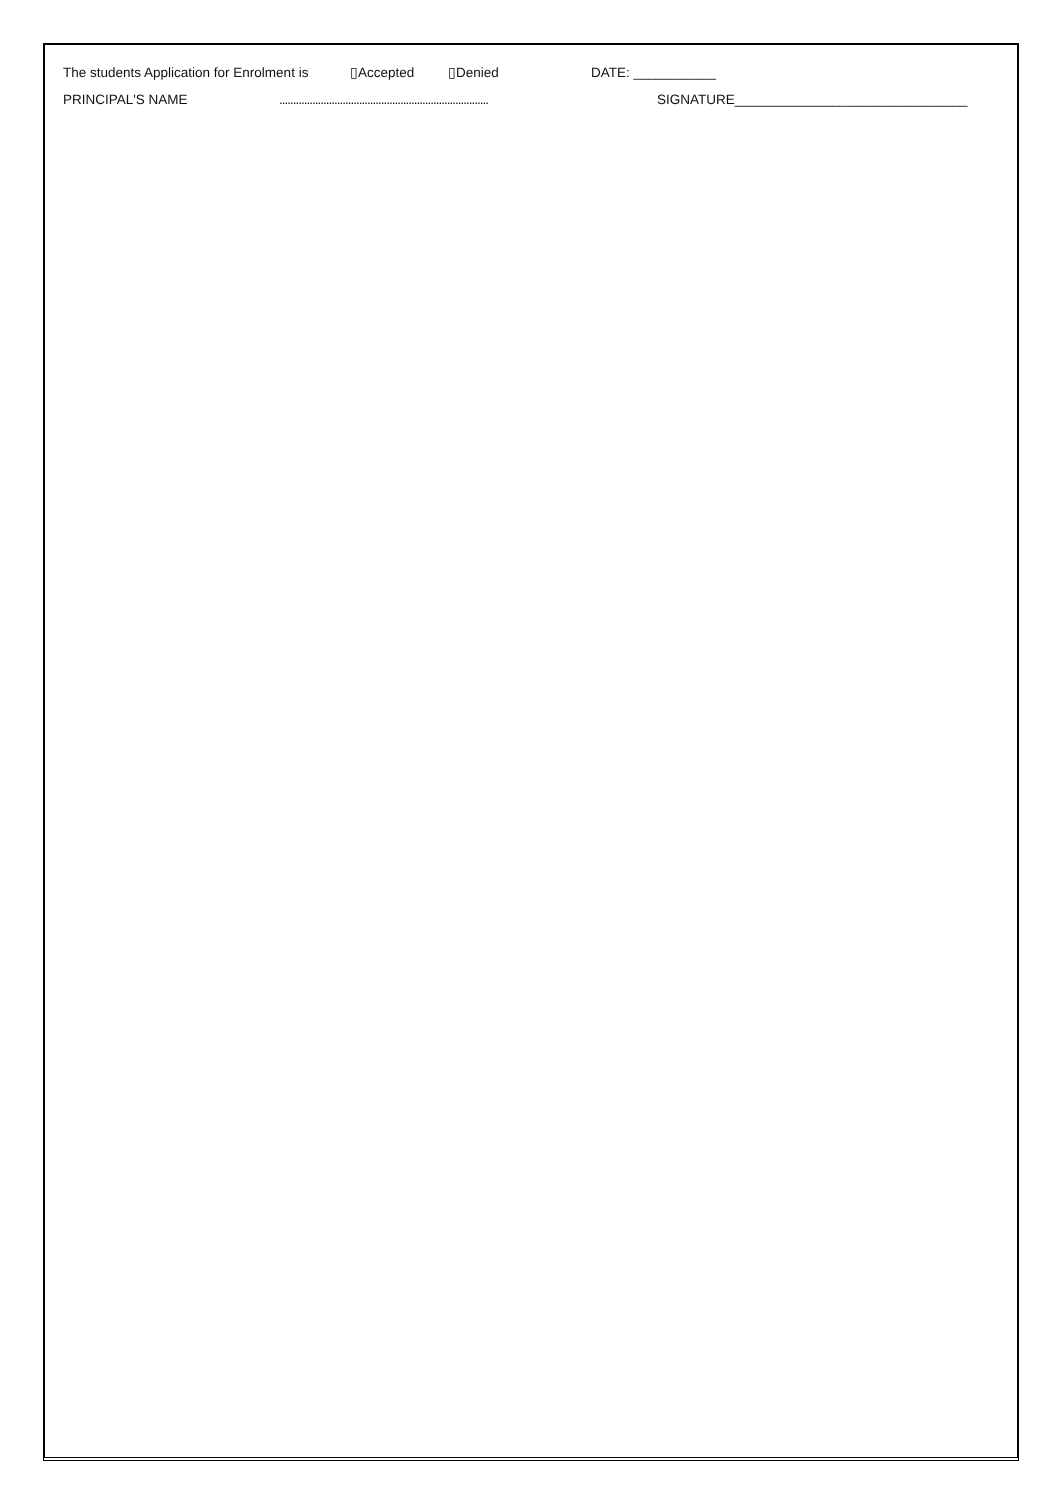The students Application for Enrolment is ▯Accepted ▯Denied DATE: ___________
PRINCIPAL'S NAME............................................................................ SIGNATURE_______________________________